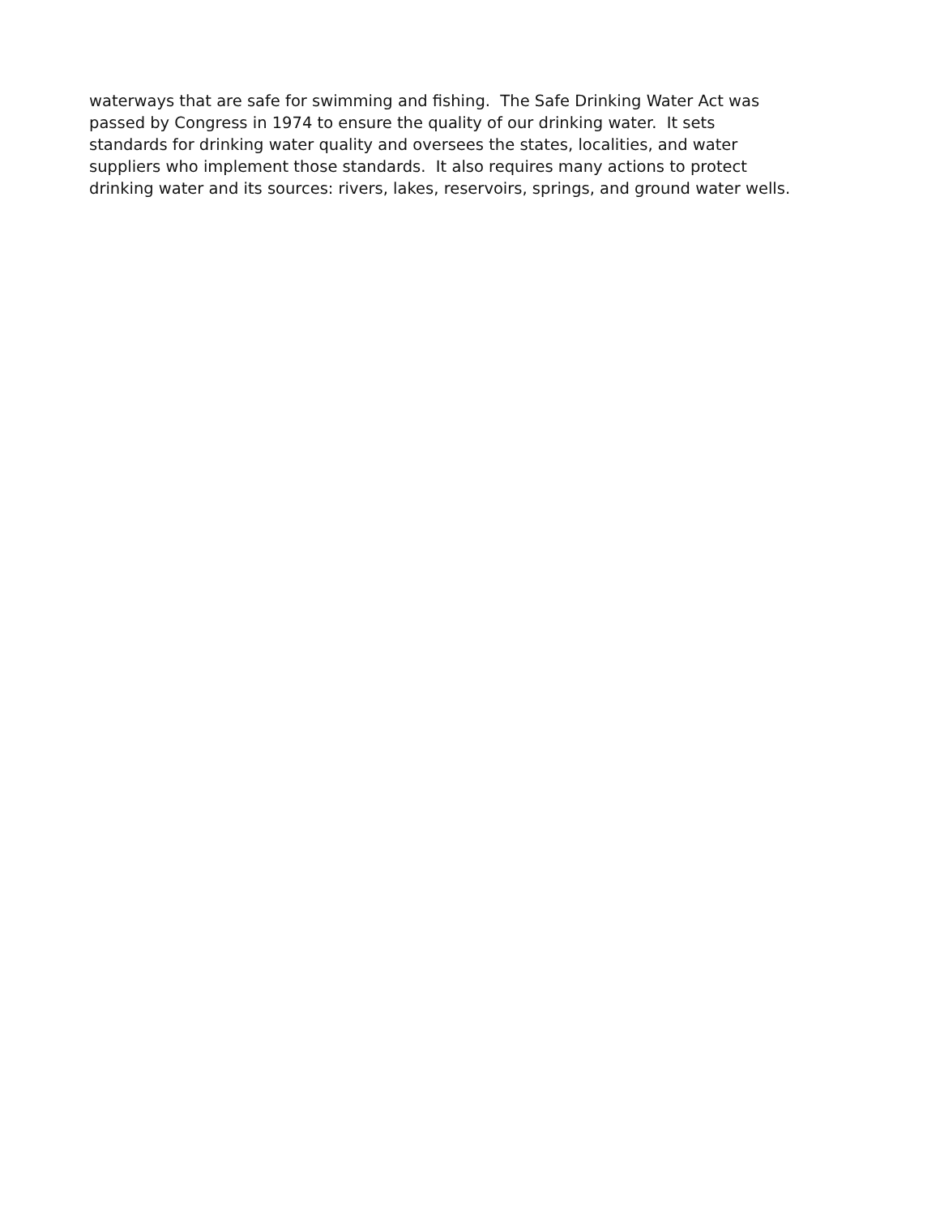waterways that are safe for swimming and fishing. The Safe Drinking Water Act was
passed by Congress in 1974 to ensure the quality of our drinking water. It sets
standards for drinking water quality and oversees the states, localities, and water
suppliers who implement those standards. It also requires many actions to protect
drinking water and its sources: rivers, lakes, reservoirs, springs, and ground water wells.